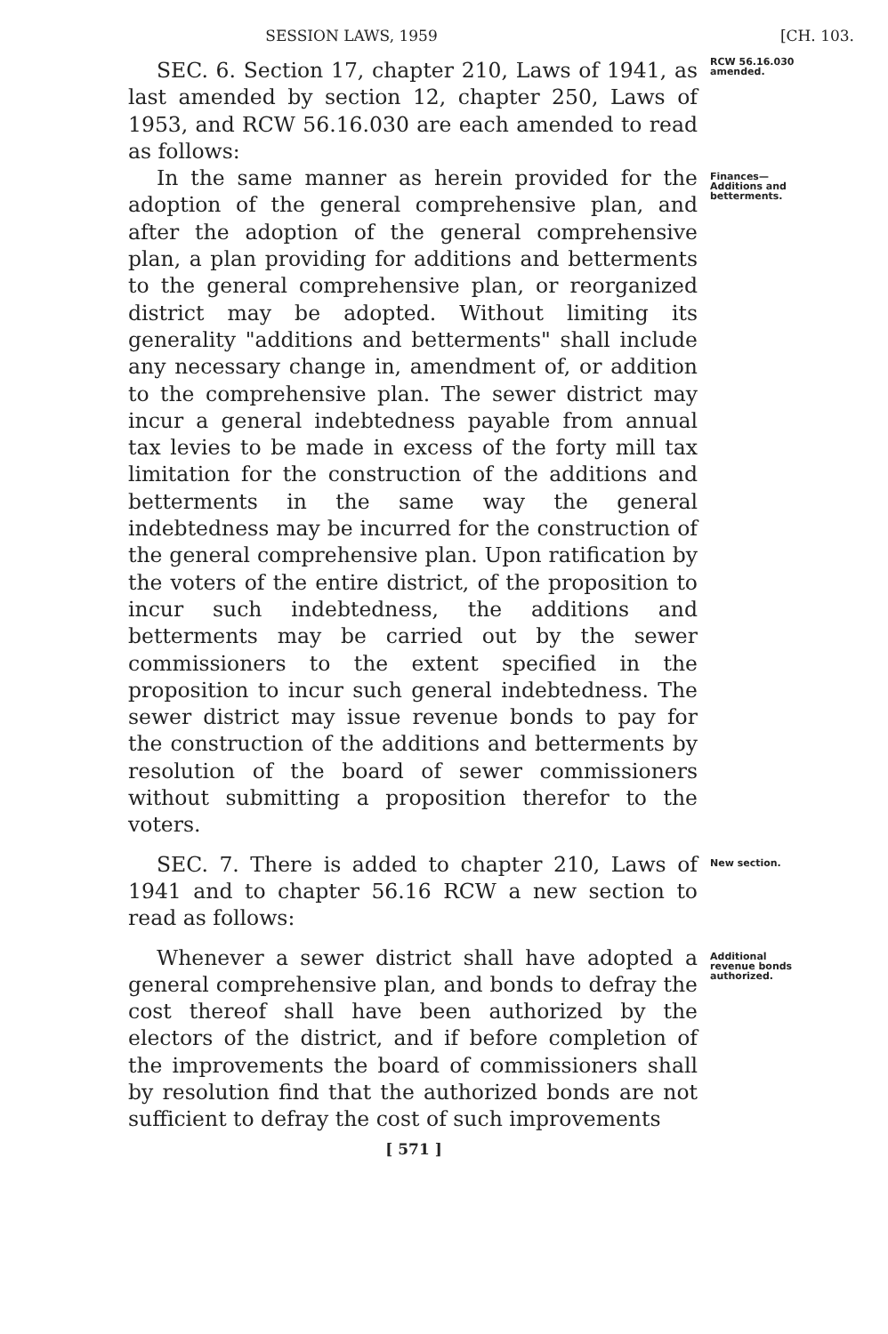SESSION LAWS, 1959 [CH. 103.
SEC. 6. Section 17, chapter 210, Laws of 1941, as last amended by section 12, chapter 250, Laws of 1953, and RCW 56.16.030 are each amended to read as follows:
RCW 56.16.030 amended.
In the same manner as herein provided for the adoption of the general comprehensive plan, and after the adoption of the general comprehensive plan, a plan providing for additions and betterments to the general comprehensive plan, or reorganized district may be adopted. Without limiting its generality "additions and betterments" shall include any necessary change in, amendment of, or addition to the comprehensive plan. The sewer district may incur a general indebtedness payable from annual tax levies to be made in excess of the forty mill tax limitation for the construction of the additions and betterments in the same way the general indebtedness may be incurred for the construction of the general comprehensive plan. Upon ratification by the voters of the entire district, of the proposition to incur such indebtedness, the additions and betterments may be carried out by the sewer commissioners to the extent specified in the proposition to incur such general indebtedness. The sewer district may issue revenue bonds to pay for the construction of the additions and betterments by resolution of the board of sewer commissioners without submitting a proposition therefor to the voters.
Finances—
Additions and betterments.
SEC. 7. There is added to chapter 210, Laws of 1941 and to chapter 56.16 RCW a new section to read as follows:
New section.
Whenever a sewer district shall have adopted a general comprehensive plan, and bonds to defray the cost thereof shall have been authorized by the electors of the district, and if before completion of the improvements the board of commissioners shall by resolution find that the authorized bonds are not sufficient to defray the cost of such improvements
Additional revenue bonds authorized.
[ 571 ]